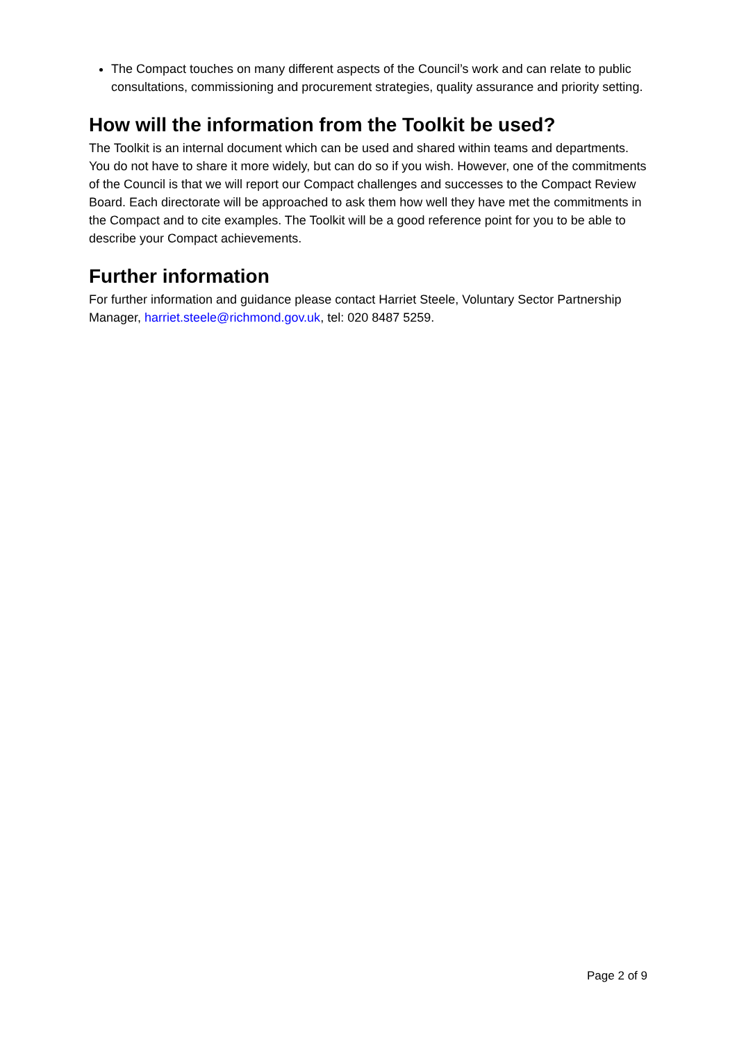The Compact touches on many different aspects of the Council’s work and can relate to public consultations, commissioning and procurement strategies, quality assurance and priority setting.
How will the information from the Toolkit be used?
The Toolkit is an internal document which can be used and shared within teams and departments. You do not have to share it more widely, but can do so if you wish. However, one of the commitments of the Council is that we will report our Compact challenges and successes to the Compact Review Board. Each directorate will be approached to ask them how well they have met the commitments in the Compact and to cite examples. The Toolkit will be a good reference point for you to be able to describe your Compact achievements.
Further information
For further information and guidance please contact Harriet Steele, Voluntary Sector Partnership Manager, harriet.steele@richmond.gov.uk, tel: 020 8487 5259.
Page 2 of 9